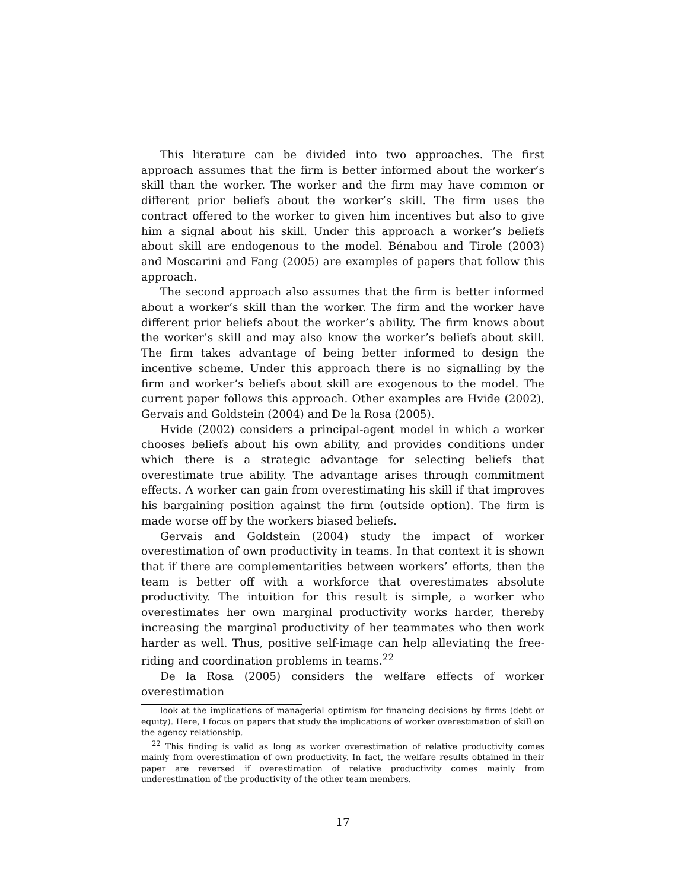This literature can be divided into two approaches. The first approach assumes that the firm is better informed about the worker’s skill than the worker. The worker and the firm may have common or different prior beliefs about the worker’s skill. The firm uses the contract offered to the worker to given him incentives but also to give him a signal about his skill. Under this approach a worker’s beliefs about skill are endogenous to the model. Bénabou and Tirole (2003) and Moscarini and Fang (2005) are examples of papers that follow this approach.
The second approach also assumes that the firm is better informed about a worker’s skill than the worker. The firm and the worker have different prior beliefs about the worker’s ability. The firm knows about the worker’s skill and may also know the worker’s beliefs about skill. The firm takes advantage of being better informed to design the incentive scheme. Under this approach there is no signalling by the firm and worker’s beliefs about skill are exogenous to the model. The current paper follows this approach. Other examples are Hvide (2002), Gervais and Goldstein (2004) and De la Rosa (2005).
Hvide (2002) considers a principal-agent model in which a worker chooses beliefs about his own ability, and provides conditions under which there is a strategic advantage for selecting beliefs that overestimate true ability. The advantage arises through commitment effects. A worker can gain from overestimating his skill if that improves his bargaining position against the firm (outside option). The firm is made worse off by the workers biased beliefs.
Gervais and Goldstein (2004) study the impact of worker overestimation of own productivity in teams. In that context it is shown that if there are complementarities between workers’ efforts, then the team is better off with a workforce that overestimates absolute productivity. The intuition for this result is simple, a worker who overestimates her own marginal productivity works harder, thereby increasing the marginal productivity of her teammates who then work harder as well. Thus, positive self-image can help alleviating the free-riding and coordination problems in teams.<sup>22</sup>
De la Rosa (2005) considers the welfare effects of worker overestimation
look at the implications of managerial optimism for financing decisions by firms (debt or equity). Here, I focus on papers that study the implications of worker overestimation of skill on the agency relationship.
<sup>22</sup> This finding is valid as long as worker overestimation of relative productivity comes mainly from overestimation of own productivity. In fact, the welfare results obtained in their paper are reversed if overestimation of relative productivity comes mainly from underestimation of the productivity of the other team members.
17